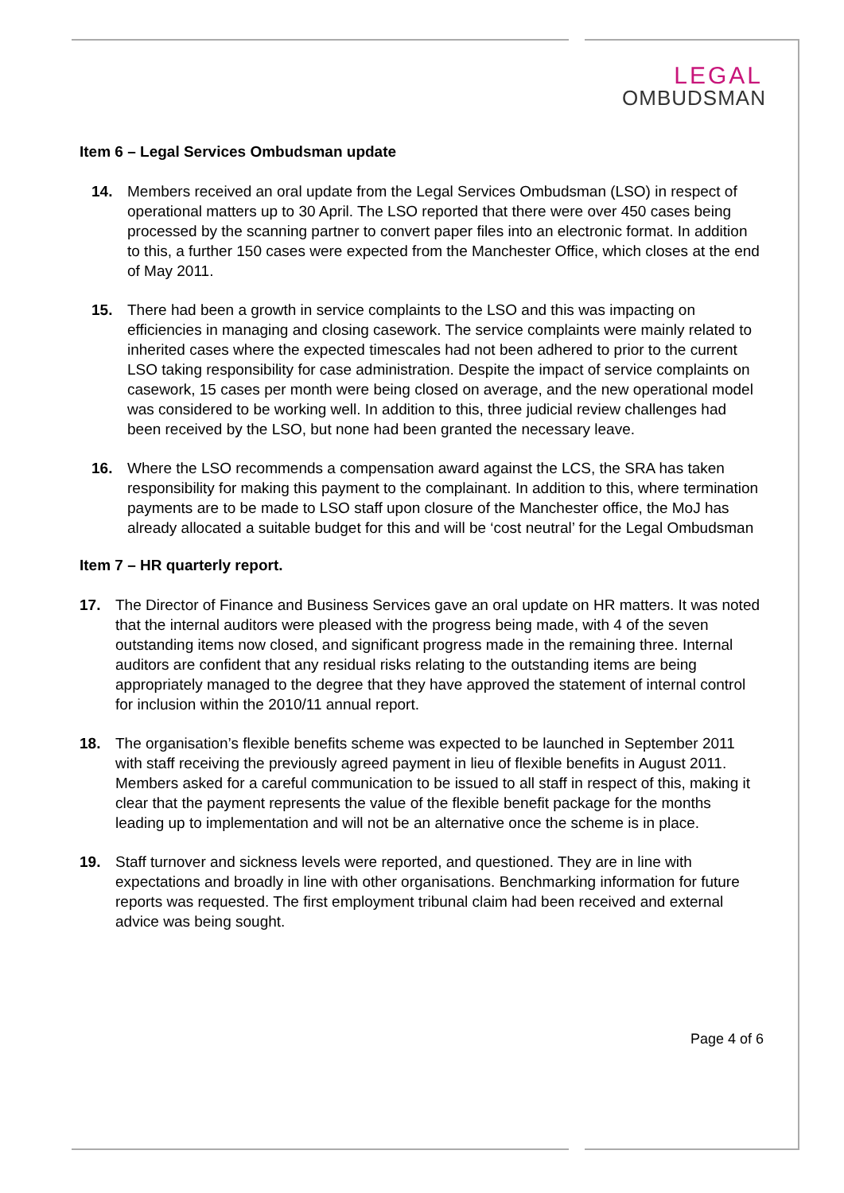LEGAL
OMBUDSMAN
Item 6 – Legal Services Ombudsman update
14. Members received an oral update from the Legal Services Ombudsman (LSO) in respect of operational matters up to 30 April. The LSO reported that there were over 450 cases being processed by the scanning partner to convert paper files into an electronic format. In addition to this, a further 150 cases were expected from the Manchester Office, which closes at the end of May 2011.
15. There had been a growth in service complaints to the LSO and this was impacting on efficiencies in managing and closing casework. The service complaints were mainly related to inherited cases where the expected timescales had not been adhered to prior to the current LSO taking responsibility for case administration. Despite the impact of service complaints on casework, 15 cases per month were being closed on average, and the new operational model was considered to be working well. In addition to this, three judicial review challenges had been received by the LSO, but none had been granted the necessary leave.
16. Where the LSO recommends a compensation award against the LCS, the SRA has taken responsibility for making this payment to the complainant. In addition to this, where termination payments are to be made to LSO staff upon closure of the Manchester office, the MoJ has already allocated a suitable budget for this and will be ‘cost neutral’ for the Legal Ombudsman
Item 7 – HR quarterly report.
17. The Director of Finance and Business Services gave an oral update on HR matters. It was noted that the internal auditors were pleased with the progress being made, with 4 of the seven outstanding items now closed, and significant progress made in the remaining three. Internal auditors are confident that any residual risks relating to the outstanding items are being appropriately managed to the degree that they have approved the statement of internal control for inclusion within the 2010/11 annual report.
18. The organisation’s flexible benefits scheme was expected to be launched in September 2011 with staff receiving the previously agreed payment in lieu of flexible benefits in August 2011. Members asked for a careful communication to be issued to all staff in respect of this, making it clear that the payment represents the value of the flexible benefit package for the months leading up to implementation and will not be an alternative once the scheme is in place.
19. Staff turnover and sickness levels were reported, and questioned. They are in line with expectations and broadly in line with other organisations. Benchmarking information for future reports was requested. The first employment tribunal claim had been received and external advice was being sought.
Page 4 of 6